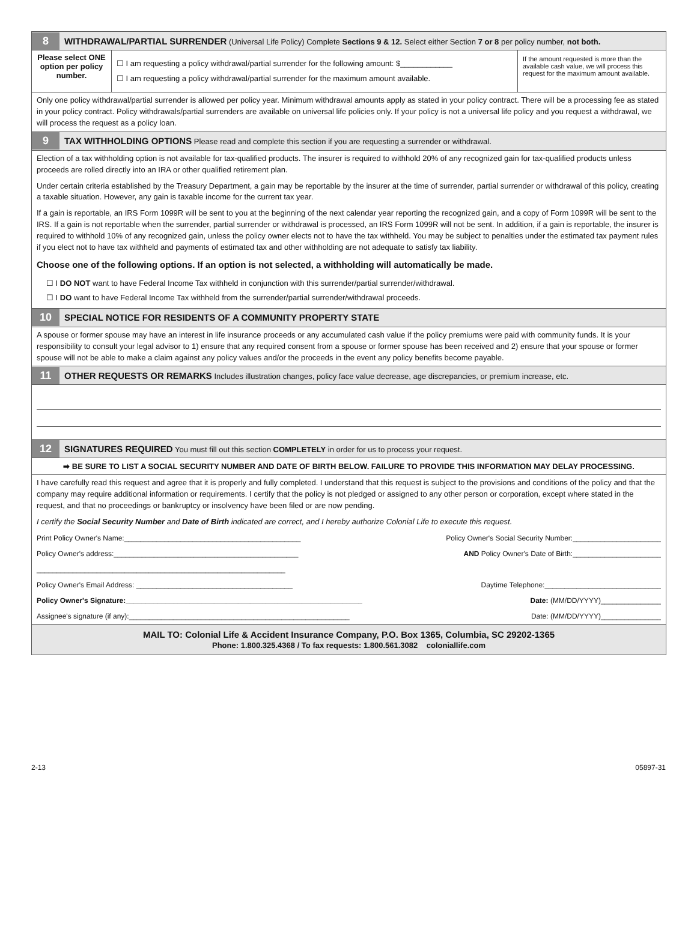8
WITHDRAWAL/PARTIAL SURRENDER (Universal Life Policy) Complete Sections 9 & 12. Select either Section 7 or 8 per policy number, not both.
Please select ONE option per policy number.
☐ I am requesting a policy withdrawal/partial surrender for the following amount: $____________
☐ I am requesting a policy withdrawal/partial surrender for the maximum amount available.
If the amount requested is more than the available cash value, we will process this request for the maximum amount available.
Only one policy withdrawal/partial surrender is allowed per policy year. Minimum withdrawal amounts apply as stated in your policy contract. There will be a processing fee as stated in your policy contract. Policy withdrawals/partial surrenders are available on universal life policies only. If your policy is not a universal life policy and you request a withdrawal, we will process the request as a policy loan.
9
TAX WITHHOLDING OPTIONS Please read and complete this section if you are requesting a surrender or withdrawal.
Election of a tax withholding option is not available for tax-qualified products. The insurer is required to withhold 20% of any recognized gain for tax-qualified products unless proceeds are rolled directly into an IRA or other qualified retirement plan.
Under certain criteria established by the Treasury Department, a gain may be reportable by the insurer at the time of surrender, partial surrender or withdrawal of this policy, creating a taxable situation. However, any gain is taxable income for the current tax year.
If a gain is reportable, an IRS Form 1099R will be sent to you at the beginning of the next calendar year reporting the recognized gain, and a copy of Form 1099R will be sent to the IRS. If a gain is not reportable when the surrender, partial surrender or withdrawal is processed, an IRS Form 1099R will not be sent. In addition, if a gain is reportable, the insurer is required to withhold 10% of any recognized gain, unless the policy owner elects not to have the tax withheld. You may be subject to penalties under the estimated tax payment rules if you elect not to have tax withheld and payments of estimated tax and other withholding are not adequate to satisfy tax liability.
Choose one of the following options. If an option is not selected, a withholding will automatically be made.
☐ I DO NOT want to have Federal Income Tax withheld in conjunction with this surrender/partial surrender/withdrawal.
☐ I DO want to have Federal Income Tax withheld from the surrender/partial surrender/withdrawal proceeds.
10
SPECIAL NOTICE FOR RESIDENTS OF A COMMUNITY PROPERTY STATE
A spouse or former spouse may have an interest in life insurance proceeds or any accumulated cash value if the policy premiums were paid with community funds. It is your responsibility to consult your legal advisor to 1) ensure that any required consent from a spouse or former spouse has been received and 2) ensure that your spouse or former spouse will not be able to make a claim against any policy values and/or the proceeds in the event any policy benefits become payable.
11
OTHER REQUESTS OR REMARKS Includes illustration changes, policy face value decrease, age discrepancies, or premium increase, etc.
12
SIGNATURES REQUIRED You must fill out this section COMPLETELY in order for us to process your request.
➡ BE SURE TO LIST A SOCIAL SECURITY NUMBER AND DATE OF BIRTH BELOW. FAILURE TO PROVIDE THIS INFORMATION MAY DELAY PROCESSING.
I have carefully read this request and agree that it is properly and fully completed. I understand that this request is subject to the provisions and conditions of the policy and that the company may require additional information or requirements. I certify that the policy is not pledged or assigned to any other person or corporation, except where stated in the request, and that no proceedings or bankruptcy or insolvency have been filed or are now pending.
I certify the Social Security Number and Date of Birth indicated are correct, and I hereby authorize Colonial Life to execute this request.
Print Policy Owner's Name:____________________________________________ Policy Owner's Social Security Number:______________________
Policy Owner's address:______________________________________________ AND Policy Owner's Date of Birth:______________________
______________________________________________________________
Policy Owner's Email Address: _______________________________________ Daytime Telephone:_____________________________
Policy Owner's Signature:___________________________________________________________ Date: (MM/DD/YYYY)_______________
Assignee's signature (if any):_______________________________________________________ Date: (MM/DD/YYYY)_______________
MAIL TO: Colonial Life & Accident Insurance Company, P.O. Box 1365, Columbia, SC 29202-1365
Phone: 1.800.325.4368 / To fax requests: 1.800.561.3082 coloniallife.com
2-13 05897-31